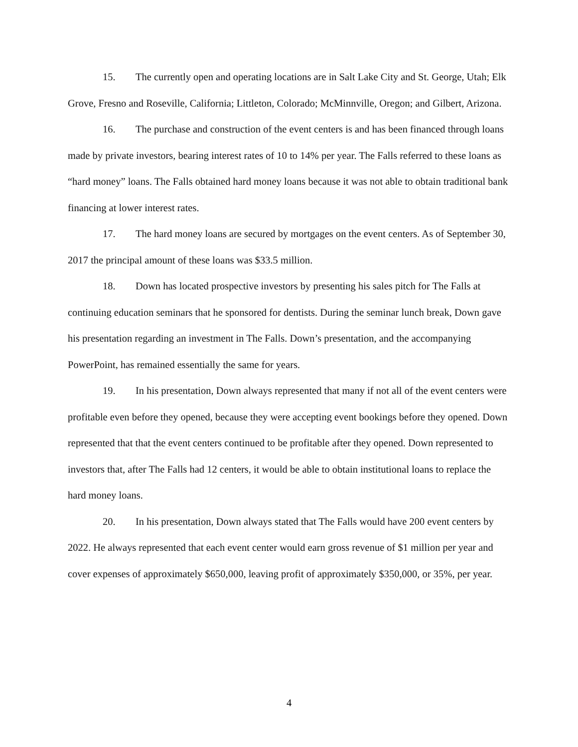15. The currently open and operating locations are in Salt Lake City and St. George, Utah; Elk Grove, Fresno and Roseville, California; Littleton, Colorado; McMinnville, Oregon; and Gilbert, Arizona.
16. The purchase and construction of the event centers is and has been financed through loans made by private investors, bearing interest rates of 10 to 14% per year. The Falls referred to these loans as “hard money” loans. The Falls obtained hard money loans because it was not able to obtain traditional bank financing at lower interest rates.
17. The hard money loans are secured by mortgages on the event centers. As of September 30, 2017 the principal amount of these loans was $33.5 million.
18. Down has located prospective investors by presenting his sales pitch for The Falls at continuing education seminars that he sponsored for dentists. During the seminar lunch break, Down gave his presentation regarding an investment in The Falls. Down’s presentation, and the accompanying PowerPoint, has remained essentially the same for years.
19. In his presentation, Down always represented that many if not all of the event centers were profitable even before they opened, because they were accepting event bookings before they opened. Down represented that that the event centers continued to be profitable after they opened. Down represented to investors that, after The Falls had 12 centers, it would be able to obtain institutional loans to replace the hard money loans.
20. In his presentation, Down always stated that The Falls would have 200 event centers by 2022. He always represented that each event center would earn gross revenue of $1 million per year and cover expenses of approximately $650,000, leaving profit of approximately $350,000, or 35%, per year.
4